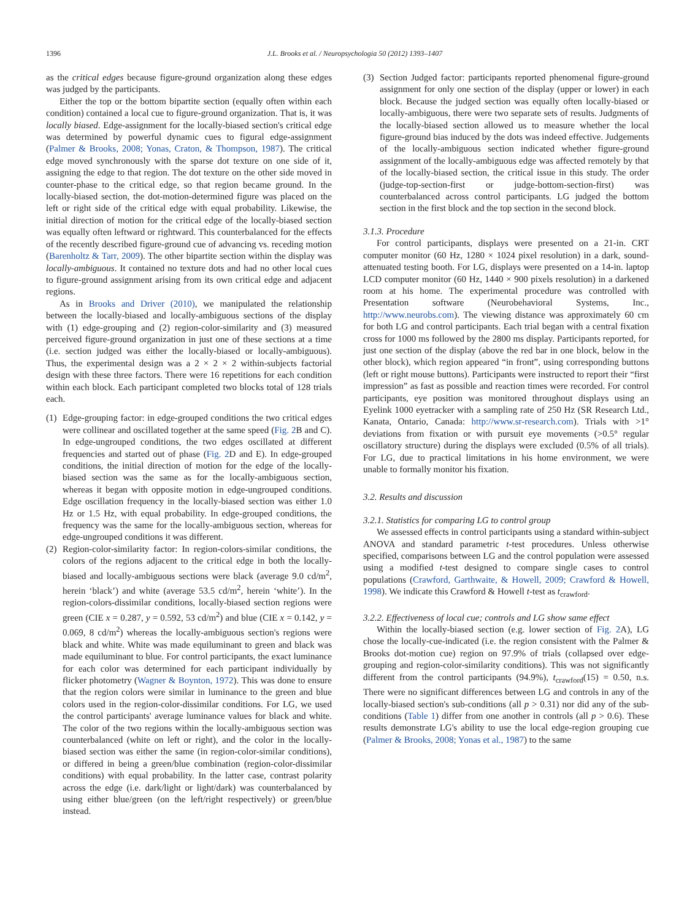1396 J.L. Brooks et al. / Neuropsychologia 50 (2012) 1393–1407
as the critical edges because figure-ground organization along these edges was judged by the participants.
Either the top or the bottom bipartite section (equally often within each condition) contained a local cue to figure-ground organization. That is, it was locally biased. Edge-assignment for the locally-biased section's critical edge was determined by powerful dynamic cues to figural edge-assignment (Palmer & Brooks, 2008; Yonas, Craton, & Thompson, 1987). The critical edge moved synchronously with the sparse dot texture on one side of it, assigning the edge to that region. The dot texture on the other side moved in counter-phase to the critical edge, so that region became ground. In the locally-biased section, the dot-motion-determined figure was placed on the left or right side of the critical edge with equal probability. Likewise, the initial direction of motion for the critical edge of the locally-biased section was equally often leftward or rightward. This counterbalanced for the effects of the recently described figure-ground cue of advancing vs. receding motion (Barenholtz & Tarr, 2009). The other bipartite section within the display was locally-ambiguous. It contained no texture dots and had no other local cues to figure-ground assignment arising from its own critical edge and adjacent regions.
As in Brooks and Driver (2010), we manipulated the relationship between the locally-biased and locally-ambiguous sections of the display with (1) edge-grouping and (2) region-color-similarity and (3) measured perceived figure-ground organization in just one of these sections at a time (i.e. section judged was either the locally-biased or locally-ambiguous). Thus, the experimental design was a 2 × 2 × 2 within-subjects factorial design with these three factors. There were 16 repetitions for each condition within each block. Each participant completed two blocks total of 128 trials each.
(1) Edge-grouping factor: in edge-grouped conditions the two critical edges were collinear and oscillated together at the same speed (Fig. 2 B and C). In edge-ungrouped conditions, the two edges oscillated at different frequencies and started out of phase (Fig. 2 D and E). In edge-grouped conditions, the initial direction of motion for the edge of the locally-biased section was the same as for the locally-ambiguous section, whereas it began with opposite motion in edge-ungrouped conditions. Edge oscillation frequency in the locally-biased section was either 1.0 Hz or 1.5 Hz, with equal probability. In edge-grouped conditions, the frequency was the same for the locally-ambiguous section, whereas for edge-ungrouped conditions it was different.
(2) Region-color-similarity factor: In region-colors-similar conditions, the colors of the regions adjacent to the critical edge in both the locally-biased and locally-ambiguous sections were black (average 9.0 cd/m<sup>2</sup>, herein ‘black’) and white (average 53.5 cd/m<sup>2</sup>, herein ‘white’). In the region-colors-dissimilar conditions, locally-biased section regions were green (CIE x = 0.287, y = 0.592, 53 cd/m<sup>2</sup>) and blue (CIE x = 0.142, y = 0.069, 8 cd/m<sup>2</sup>) whereas the locally-ambiguous section's regions were black and white. White was made equiluminant to green and black was made equiluminant to blue. For control participants, the exact luminance for each color was determined for each participant individually by flicker photometry (Wagner & Boynton, 1972). This was done to ensure that the region colors were similar in luminance to the green and blue colors used in the region-color-dissimilar conditions. For LG, we used the control participants' average luminance values for black and white. The color of the two regions within the locally-ambiguous section was counterbalanced (white on left or right), and the color in the locally-biased section was either the same (in region-color-similar conditions), or differed in being a green/blue combination (region-color-dissimilar conditions) with equal probability. In the latter case, contrast polarity across the edge (i.e. dark/light or light/dark) was counterbalanced by using either blue/green (on the left/right respectively) or green/blue instead.
(3) Section Judged factor: participants reported phenomenal figure-ground assignment for only one section of the display (upper or lower) in each block. Because the judged section was equally often locally-biased or locally-ambiguous, there were two separate sets of results. Judgments of the locally-biased section allowed us to measure whether the local figure-ground bias induced by the dots was indeed effective. Judgements of the locally-ambiguous section indicated whether figure-ground assignment of the locally-ambiguous edge was affected remotely by that of the locally-biased section, the critical issue in this study. The order (judge-top-section-first or judge-bottom-section-first) was counterbalanced across control participants. LG judged the bottom section in the first block and the top section in the second block.
3.1.3. Procedure
For control participants, displays were presented on a 21-in. CRT computer monitor (60 Hz, 1280 × 1024 pixel resolution) in a dark, sound-attenuated testing booth. For LG, displays were presented on a 14-in. laptop LCD computer monitor (60 Hz, 1440 × 900 pixels resolution) in a darkened room at his home. The experimental procedure was controlled with Presentation software (Neurobehavioral Systems, Inc., http://www.neurobs.com). The viewing distance was approximately 60 cm for both LG and control participants. Each trial began with a central fixation cross for 1000 ms followed by the 2800 ms display. Participants reported, for just one section of the display (above the red bar in one block, below in the other block), which region appeared “in front”, using corresponding buttons (left or right mouse buttons). Participants were instructed to report their “first impression” as fast as possible and reaction times were recorded. For control participants, eye position was monitored throughout displays using an Eyelink 1000 eyetracker with a sampling rate of 250 Hz (SR Research Ltd., Kanata, Ontario, Canada: http://www.sr-research.com). Trials with >1° deviations from fixation or with pursuit eye movements (>0.5° regular oscillatory structure) during the displays were excluded (0.5% of all trials). For LG, due to practical limitations in his home environment, we were unable to formally monitor his fixation.
3.2. Results and discussion
3.2.1. Statistics for comparing LG to control group
We assessed effects in control participants using a standard within-subject ANOVA and standard parametric t-test procedures. Unless otherwise specified, comparisons between LG and the control population were assessed using a modified t-test designed to compare single cases to control populations (Crawford, Garthwaite, & Howell, 2009; Crawford & Howell, 1998). We indicate this Crawford & Howell t-test as t<sub>crawford</sub>.
3.2.2. Effectiveness of local cue; controls and LG show same effect
Within the locally-biased section (e.g. lower section of Fig. 2 A), LG chose the locally-cue-indicated (i.e. the region consistent with the Palmer & Brooks dot-motion cue) region on 97.9% of trials (collapsed over edge-grouping and region-color-similarity conditions). This was not significantly different from the control participants (94.9%), t<sub>crawford</sub>(15) = 0.50, n.s. There were no significant differences between LG and controls in any of the locally-biased section's sub-conditions (all p > 0.31) nor did any of the sub-conditions (Table 1) differ from one another in controls (all p > 0.6). These results demonstrate LG's ability to use the local edge-region grouping cue (Palmer & Brooks, 2008; Yonas et al., 1987) to the same